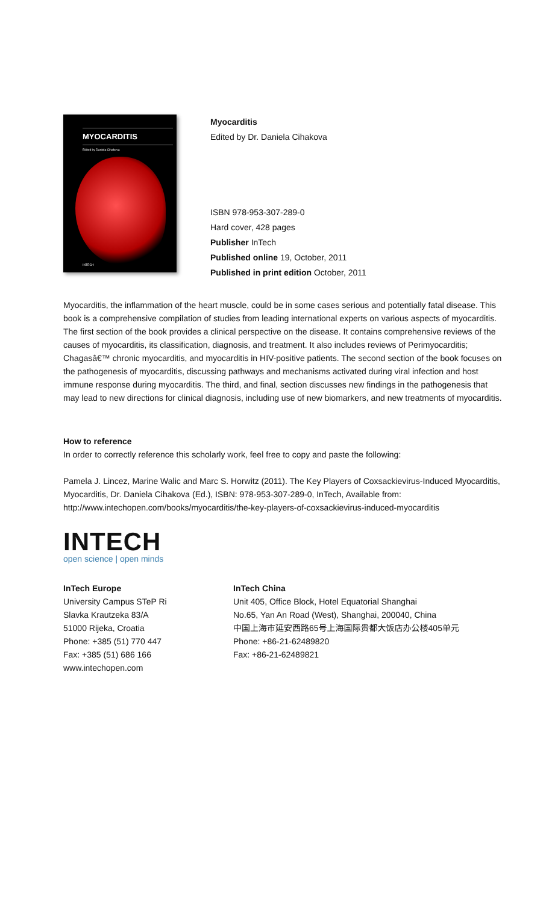MYOCARDITIS
Edited by Daniela Cihakova
INTECH
Myocarditis
Edited by Dr. Daniela Cihakova
ISBN 978-953-307-289-0
Hard cover, 428 pages
Publisher InTech
Published online 19, October, 2011
Published in print edition October, 2011
Myocarditis, the inflammation of the heart muscle, could be in some cases serious and potentially fatal disease. This book is a comprehensive compilation of studies from leading international experts on various aspects of myocarditis. The first section of the book provides a clinical perspective on the disease. It contains comprehensive reviews of the causes of myocarditis, its classification, diagnosis, and treatment. It also includes reviews of Perimyocarditis; Chagasâ€™ chronic myocarditis, and myocarditis in HIV-positive patients. The second section of the book focuses on the pathogenesis of myocarditis, discussing pathways and mechanisms activated during viral infection and host immune response during myocarditis. The third, and final, section discusses new findings in the pathogenesis that may lead to new directions for clinical diagnosis, including use of new biomarkers, and new treatments of myocarditis.
How to reference
In order to correctly reference this scholarly work, feel free to copy and paste the following:
Pamela J. Lincez, Marine Walic and Marc S. Horwitz (2011). The Key Players of Coxsackievirus-Induced Myocarditis, Myocarditis, Dr. Daniela Cihakova (Ed.), ISBN: 978-953-307-289-0, InTech, Available from: http://www.intechopen.com/books/myocarditis/the-key-players-of-coxsackievirus-induced-myocarditis
INTECH
open science | open minds
InTech Europe
University Campus STeP Ri
Slavka Krautzeka 83/A
51000 Rijeka, Croatia
Phone: +385 (51) 770 447
Fax: +385 (51) 686 166
www.intechopen.com
InTech China
Unit 405, Office Block, Hotel Equatorial Shanghai
No.65, Yan An Road (West), Shanghai, 200040, China
中国上海市延安西路65号上海国际贵都大饭店办公楼405单元
Phone: +86-21-62489820
Fax: +86-21-62489821